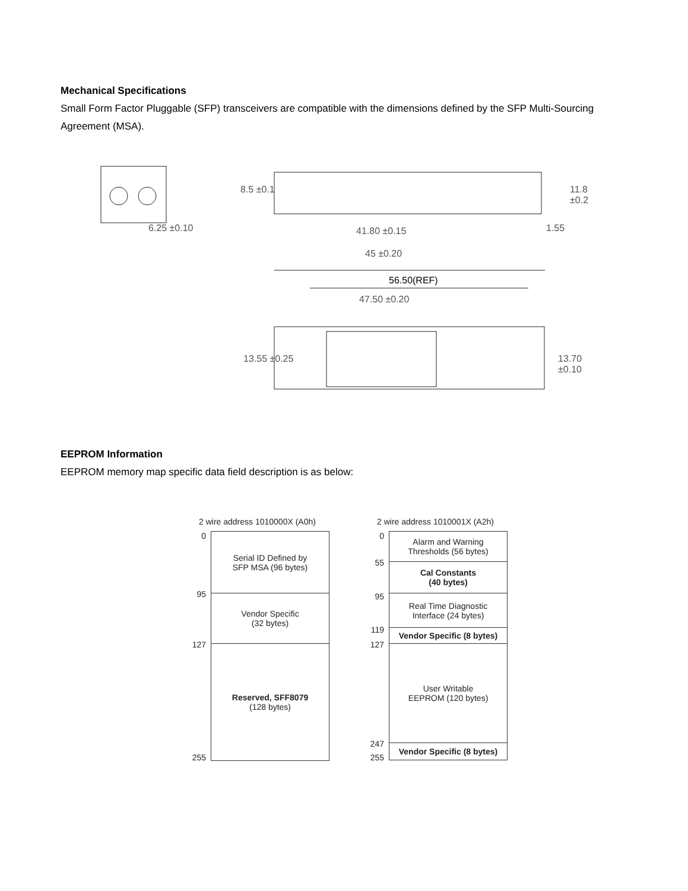Mechanical Specifications
Small Form Factor Pluggable (SFP) transceivers are compatible with the dimensions defined by the SFP Multi-Sourcing Agreement (MSA).
6.25 ±0.10
8.5 ±0.1 11.8 ±0.2
1.55 41.80 ±0.15
45 ±0.20
56.50(REF)
47.50 ±0.20
13.55 ±0.25 13.70 ±0.10
EEPROM Information
EEPROM memory map specific data field description is as below:
2 wire address 1010000X (A0h)
0
95
127
255
Serial ID Defined by
SFP MSA (96 bytes)
Vendor Specific
(32 bytes)
Reserved, SFF8079
(128 bytes)
2 wire address 1010001X (A2h)
0
55
95
119
127
247
255
Alarm and Warning
Thresholds (56 bytes)
Cal Constants
(40 bytes)
Real Time Diagnostic
Interface (24 bytes)
Vendor Specific (8 bytes)
User Writable
EEPROM (120 bytes)
Vendor Specific (8 bytes)